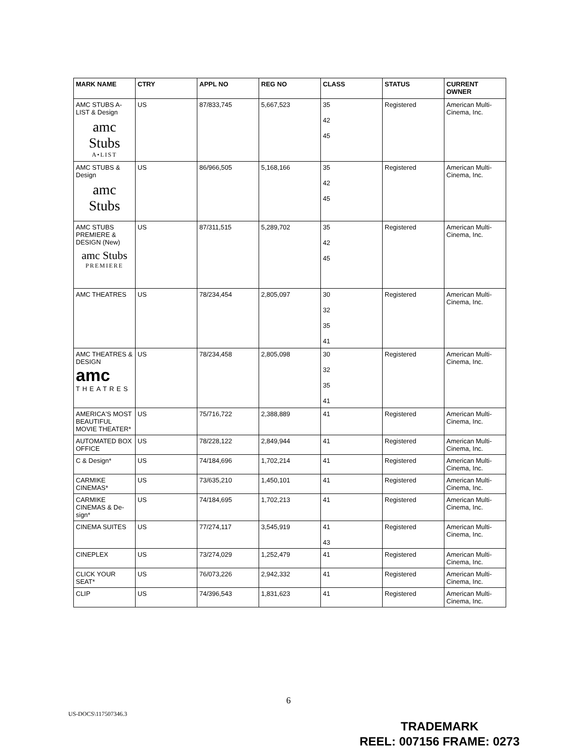| MARK NAME | CTRY | APPL NO | REG NO | CLASS | STATUS | CURRENT OWNER |
| --- | --- | --- | --- | --- | --- | --- |
| AMC STUBS A-LIST & Design amc Stubs A•LIST | US | 87/833,745 | 5,667,523 | 35 42 45 | Registered | American Multi-Cinema, Inc. |
| AMC STUBS & Design amc Stubs | US | 86/966,505 | 5,168,166 | 35 42 45 | Registered | American Multi-Cinema, Inc. |
| AMC STUBS PREMIERE & DESIGN (New) amc Stubs PREMIERE | US | 87/311,515 | 5,289,702 | 35 42 45 | Registered | American Multi-Cinema, Inc. |
| AMC THEATRES | US | 78/234,454 | 2,805,097 | 30 32 35 41 | Registered | American Multi-Cinema, Inc. |
| AMC THEATRES & DESIGN amc THEATRES | US | 78/234,458 | 2,805,098 | 30 32 35 41 | Registered | American Multi-Cinema, Inc. |
| AMERICA'S MOST BEAUTIFUL MOVIE THEATER* | US | 75/716,722 | 2,388,889 | 41 | Registered | American Multi-Cinema, Inc. |
| AUTOMATED BOX OFFICE | US | 78/228,122 | 2,849,944 | 41 | Registered | American Multi-Cinema, Inc. |
| C & Design* | US | 74/184,696 | 1,702,214 | 41 | Registered | American Multi-Cinema, Inc. |
| CARMIKE CINEMAS* | US | 73/635,210 | 1,450,101 | 41 | Registered | American Multi-Cinema, Inc. |
| CARMIKE CINEMAS & De-sign* | US | 74/184,695 | 1,702,213 | 41 | Registered | American Multi-Cinema, Inc. |
| CINEMA SUITES | US | 77/274,117 | 3,545,919 | 41 43 | Registered | American Multi-Cinema, Inc. |
| CINEPLEX | US | 73/274,029 | 1,252,479 | 41 | Registered | American Multi-Cinema, Inc. |
| CLICK YOUR SEAT* | US | 76/073,226 | 2,942,332 | 41 | Registered | American Multi-Cinema, Inc. |
| CLIP | US | 74/396,543 | 1,831,623 | 41 | Registered | American Multi-Cinema, Inc. |
6
US-DOCS\117507346.3
TRADEMARK
REEL: 007156 FRAME: 0273